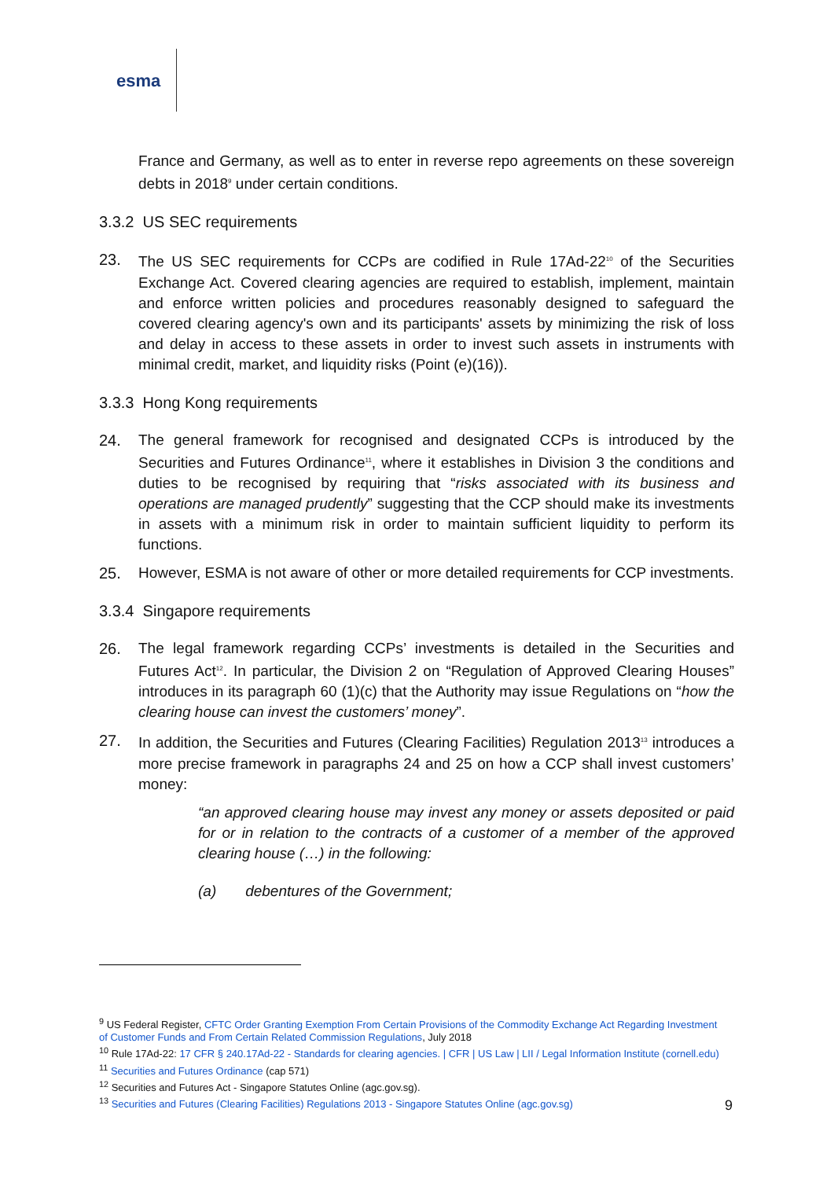esma
France and Germany, as well as to enter in reverse repo agreements on these sovereign debts in 2018<sup>9</sup> under certain conditions.
3.3.2 US SEC requirements
23. The US SEC requirements for CCPs are codified in Rule 17Ad-22<sup>10</sup> of the Securities Exchange Act. Covered clearing agencies are required to establish, implement, maintain and enforce written policies and procedures reasonably designed to safeguard the covered clearing agency's own and its participants' assets by minimizing the risk of loss and delay in access to these assets in order to invest such assets in instruments with minimal credit, market, and liquidity risks (Point (e)(16)).
3.3.3 Hong Kong requirements
24. The general framework for recognised and designated CCPs is introduced by the Securities and Futures Ordinance<sup>11</sup>, where it establishes in Division 3 the conditions and duties to be recognised by requiring that “risks associated with its business and operations are managed prudently” suggesting that the CCP should make its investments in assets with a minimum risk in order to maintain sufficient liquidity to perform its functions.
25. However, ESMA is not aware of other or more detailed requirements for CCP investments.
3.3.4 Singapore requirements
26. The legal framework regarding CCPs’ investments is detailed in the Securities and Futures Act<sup>12</sup>. In particular, the Division 2 on “Regulation of Approved Clearing Houses” introduces in its paragraph 60 (1)(c) that the Authority may issue Regulations on “how the clearing house can invest the customers’ money”.
27. In addition, the Securities and Futures (Clearing Facilities) Regulation 2013<sup>13</sup> introduces a more precise framework in paragraphs 24 and 25 on how a CCP shall invest customers’ money:
“an approved clearing house may invest any money or assets deposited or paid for or in relation to the contracts of a customer of a member of the approved clearing house (…) in the following:
(a) debentures of the Government;
<sup>9</sup> US Federal Register, CFTC Order Granting Exemption From Certain Provisions of the Commodity Exchange Act Regarding Investment of Customer Funds and From Certain Related Commission Regulations, July 2018
<sup>10</sup> Rule 17Ad-22: 17 CFR § 240.17Ad-22 - Standards for clearing agencies. | CFR | US Law | LII / Legal Information Institute (cornell.edu)
<sup>11</sup> Securities and Futures Ordinance (cap 571)
<sup>12</sup> Securities and Futures Act - Singapore Statutes Online (agc.gov.sg).
<sup>13</sup> Securities and Futures (Clearing Facilities) Regulations 2013 - Singapore Statutes Online (agc.gov.sg)
9